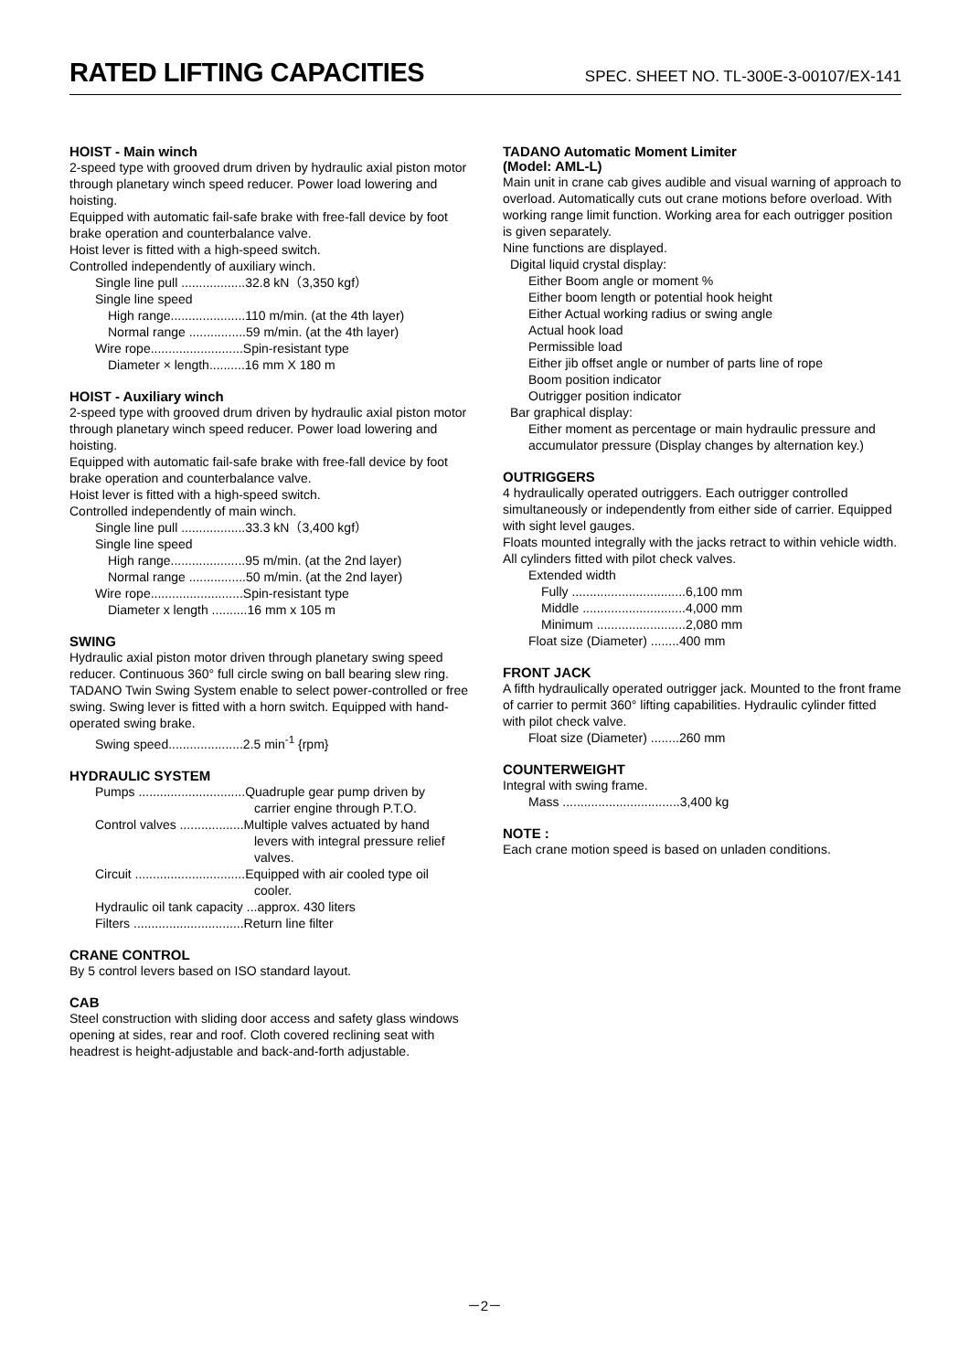RATED LIFTING CAPACITIES
SPEC. SHEET NO. TL-300E-3-00107/EX-141
HOIST - Main winch
2-speed type with grooved drum driven by hydraulic axial piston motor through planetary winch speed reducer. Power load lowering and hoisting.
Equipped with automatic fail-safe brake with free-fall device by foot brake operation and counterbalance valve.
Hoist lever is fitted with a high-speed switch.
Controlled independently of auxiliary winch.
Single line pull ..................32.8 kN（3,350 kgf）
Single line speed
High range.....................110 m/min. (at the 4th layer)
Normal range ................59 m/min. (at the 4th layer)
Wire rope..........................Spin-resistant type
Diameter × length..........16 mm X 180 m
HOIST - Auxiliary winch
2-speed type with grooved drum driven by hydraulic axial piston motor through planetary winch speed reducer. Power load lowering and hoisting.
Equipped with automatic fail-safe brake with free-fall device by foot brake operation and counterbalance valve.
Hoist lever is fitted with a high-speed switch.
Controlled independently of main winch.
Single line pull ..................33.3 kN（3,400 kgf）
Single line speed
High range.....................95 m/min. (at the 2nd layer)
Normal range ................50 m/min. (at the 2nd layer)
Wire rope..........................Spin-resistant type
Diameter x length ..........16 mm x 105 m
SWING
Hydraulic axial piston motor driven through planetary swing speed reducer. Continuous 360° full circle swing on ball bearing slew ring. TADANO Twin Swing System enable to select power-controlled or free swing. Swing lever is fitted with a horn switch. Equipped with hand-operated swing brake.
Swing speed.....................2.5 min<sup>-1</sup> {rpm}
HYDRAULIC SYSTEM
Pumps ..............................Quadruple gear pump driven by
carrier engine through P.T.O.
Control valves ..................Multiple valves actuated by hand
levers with integral pressure relief
valves.
Circuit ...............................Equipped with air cooled type oil
cooler.
Hydraulic oil tank capacity ...approx. 430 liters
Filters ...............................Return line filter
CRANE CONTROL
By 5 control levers based on ISO standard layout.
CAB
Steel construction with sliding door access and safety glass windows opening at sides, rear and roof. Cloth covered reclining seat with headrest is height-adjustable and back-and-forth adjustable.
TADANO Automatic Moment Limiter
(Model: AML-L)
Main unit in crane cab gives audible and visual warning of approach to overload. Automatically cuts out crane motions before overload. With working range limit function. Working area for each outrigger position is given separately.
Nine functions are displayed.
Digital liquid crystal display:
Either Boom angle or moment %
Either boom length or potential hook height
Either Actual working radius or swing angle
Actual hook load
Permissible load
Either jib offset angle or number of parts line of rope
Boom position indicator
Outrigger position indicator
Bar graphical display:
Either moment as percentage or main hydraulic pressure and accumulator pressure (Display changes by alternation key.)
OUTRIGGERS
4 hydraulically operated outriggers. Each outrigger controlled simultaneously or independently from either side of carrier. Equipped with sight level gauges.
Floats mounted integrally with the jacks retract to within vehicle width. All cylinders fitted with pilot check valves.
Extended width
Fully ................................6,100 mm
Middle .............................4,000 mm
Minimum .........................2,080 mm
Float size (Diameter) ........400 mm
FRONT JACK
A fifth hydraulically operated outrigger jack. Mounted to the front frame of carrier to permit 360° lifting capabilities. Hydraulic cylinder fitted with pilot check valve.
Float size (Diameter) ........260 mm
COUNTERWEIGHT
Integral with swing frame.
Mass .................................3,400 kg
NOTE :
Each crane motion speed is based on unladen conditions.
－2－